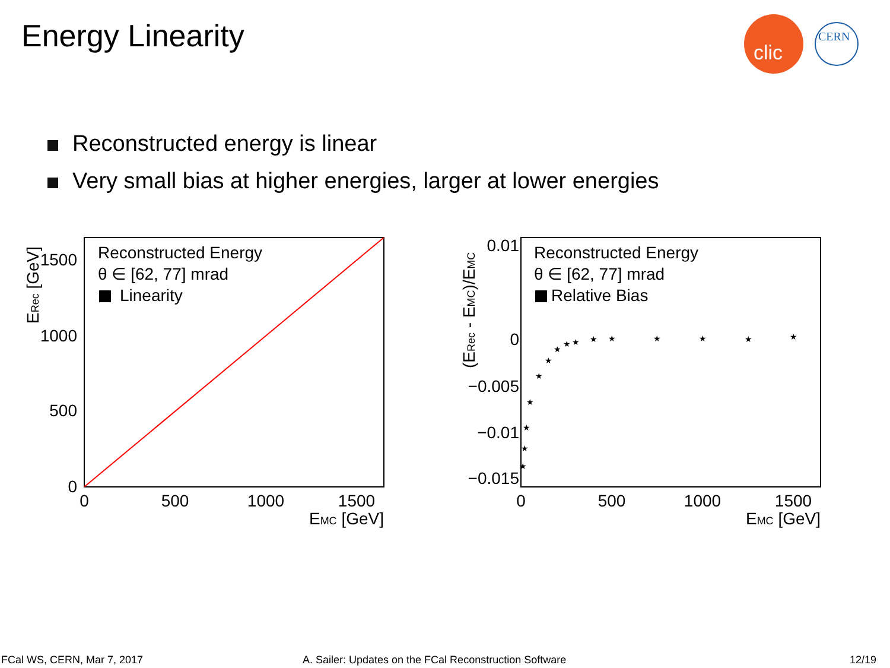Energy Linearity
clic
CERN
Reconstructed energy is linear
Very small bias at higher energies, larger at lower energies
Reconstructed Energy
θ ∈ [62, 77] mrad
Linearity
0
500
1000
1500
0
500
1000
1500
EMC [GeV]
ERec [GeV]
Reconstructed Energy
θ ∈ [62, 77] mrad
Relative Bias
0.01
0
−0.005
−0.01
−0.015
0
500
1000
1500
EMC [GeV]
(ERec - EMC)/EMC
★
★
★
★
★
★
★
★
★
★
★
★
★
★
★
FCal WS, CERN, Mar 7, 2017
A. Sailer: Updates on the FCal Reconstruction Software
12/19